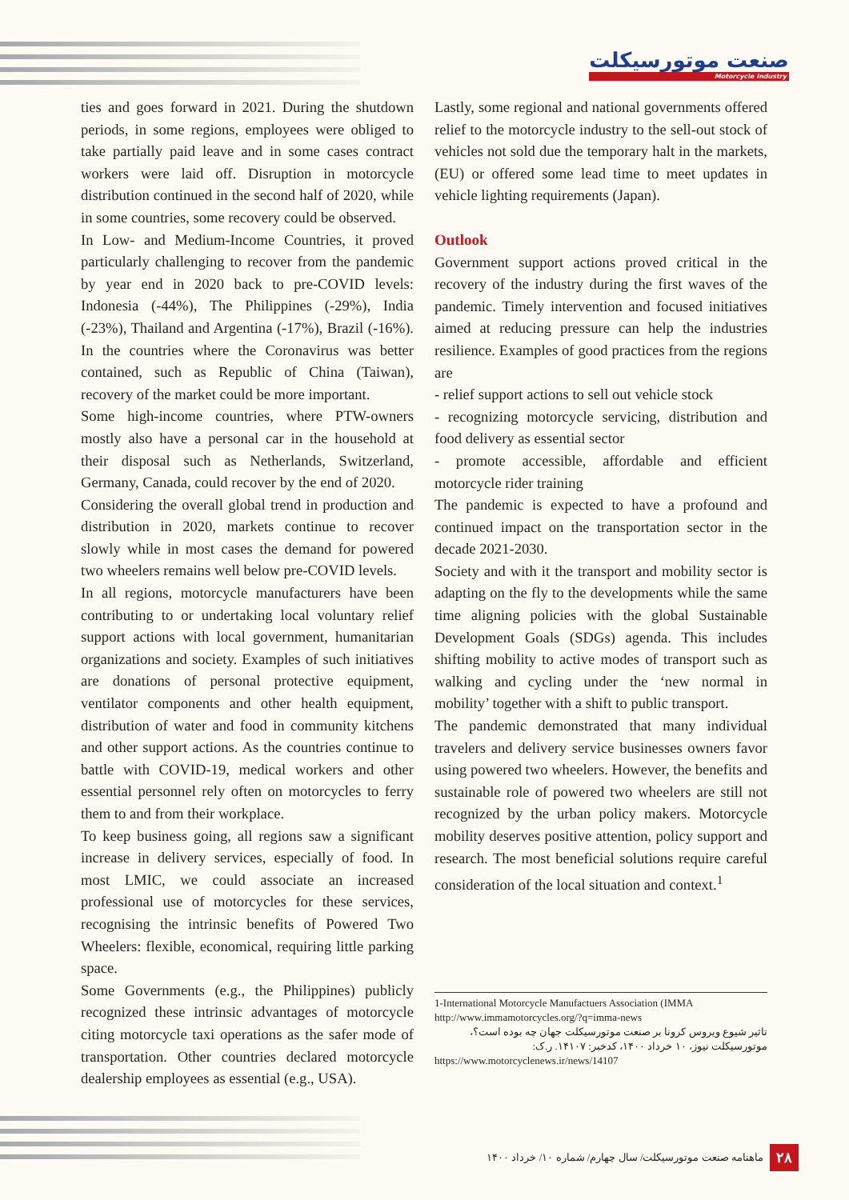صنعت موتورسیکلت
Motorcycle Industry
ties and goes forward in 2021. During the shutdown periods, in some regions, employees were obliged to take partially paid leave and in some cases contract workers were laid off. Disruption in motorcycle distribution continued in the second half of 2020, while in some countries, some recovery could be observed.
In Low- and Medium-Income Countries, it proved particularly challenging to recover from the pandemic by year end in 2020 back to pre-COVID levels: Indonesia (-44%), The Philippines (-29%), India (-23%), Thailand and Argentina (-17%), Brazil (-16%). In the countries where the Coronavirus was better contained, such as Republic of China (Taiwan), recovery of the market could be more important.
Some high-income countries, where PTW-owners mostly also have a personal car in the household at their disposal such as Netherlands, Switzerland, Germany, Canada, could recover by the end of 2020.
Considering the overall global trend in production and distribution in 2020, markets continue to recover slowly while in most cases the demand for powered two wheelers remains well below pre-COVID levels.
In all regions, motorcycle manufacturers have been contributing to or undertaking local voluntary relief support actions with local government, humanitarian organizations and society. Examples of such initiatives are donations of personal protective equipment, ventilator components and other health equipment, distribution of water and food in community kitchens and other support actions. As the countries continue to battle with COVID-19, medical workers and other essential personnel rely often on motorcycles to ferry them to and from their workplace.
To keep business going, all regions saw a significant increase in delivery services, especially of food. In most LMIC, we could associate an increased professional use of motorcycles for these services, recognising the intrinsic benefits of Powered Two Wheelers: flexible, economical, requiring little parking space.
Some Governments (e.g., the Philippines) publicly recognized these intrinsic advantages of motorcycle citing motorcycle taxi operations as the safer mode of transportation. Other countries declared motorcycle dealership employees as essential (e.g., USA).
Lastly, some regional and national governments offered relief to the motorcycle industry to the sell-out stock of vehicles not sold due the temporary halt in the markets, (EU) or offered some lead time to meet updates in vehicle lighting requirements (Japan).
Outlook
Government support actions proved critical in the recovery of the industry during the first waves of the pandemic. Timely intervention and focused initiatives aimed at reducing pressure can help the industries resilience. Examples of good practices from the regions are
- relief support actions to sell out vehicle stock
- recognizing motorcycle servicing, distribution and food delivery as essential sector
- promote accessible, affordable and efficient motorcycle rider training
The pandemic is expected to have a profound and continued impact on the transportation sector in the decade 2021-2030.
Society and with it the transport and mobility sector is adapting on the fly to the developments while the same time aligning policies with the global Sustainable Development Goals (SDGs) agenda. This includes shifting mobility to active modes of transport such as walking and cycling under the ‘new normal in mobility’ together with a shift to public transport.
The pandemic demonstrated that many individual travelers and delivery service businesses owners favor using powered two wheelers. However, the benefits and sustainable role of powered two wheelers are still not recognized by the urban policy makers. Motorcycle mobility deserves positive attention, policy support and research. The most beneficial solutions require careful consideration of the local situation and context.<sup>1</sup>
1-International Motorcycle Manufactuers Association (IMMA
http://www.immamotorcycles.org/?q=imma-news
تاثیر شیوع ویروس کرونا بر صنعت موتورسیکلت جهان چه بوده است؟، موتورسیکلت نیوز، ۱۰ خرداد ۱۴۰۰، کدخبر: ۱۴۱۰۷. ر.ک:
https://www.motorcyclenews.ir/news/14107
ماهنامه صنعت موتورسیکلت/ سال چهارم/ شماره ۱۰/ خرداد ۱۴۰۰ ۲۸